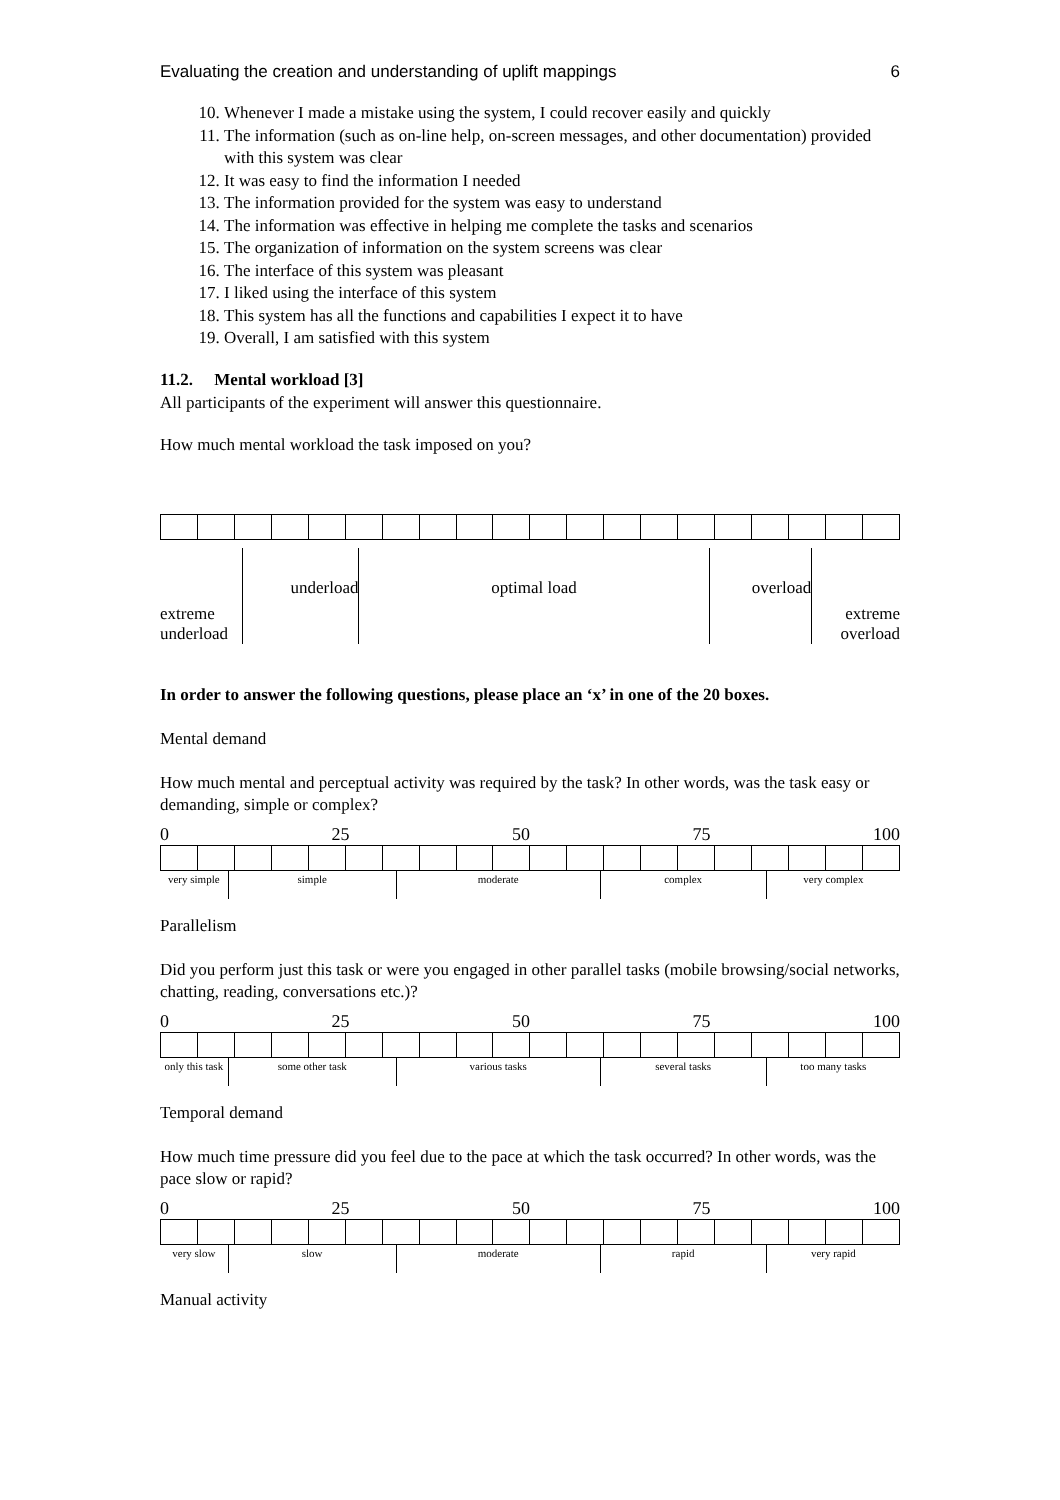Evaluating the creation and understanding of uplift mappings 6
10. Whenever I made a mistake using the system, I could recover easily and quickly
11. The information (such as on-line help, on-screen messages, and other documentation) provided with this system was clear
12. It was easy to find the information I needed
13. The information provided for the system was easy to understand
14. The information was effective in helping me complete the tasks and scenarios
15. The organization of information on the system screens was clear
16. The interface of this system was pleasant
17. I liked using the interface of this system
18. This system has all the functions and capabilities I expect it to have
19. Overall, I am satisfied with this system
11.2. Mental workload [3]
All participants of the experiment will answer this questionnaire.
How much mental workload the task imposed on you?
extreme underload
underload optimal load overload
extreme overload
In order to answer the following questions, please place an ‘x’ in one of the 20 boxes.
Mental demand
How much mental and perceptual activity was required by the task? In other words, was the task easy or demanding, simple or complex?
0 25 50 75 100
very simple
simple moderate complex very complex
Parallelism
Did you perform just this task or were you engaged in other parallel tasks (mobile browsing/social networks, chatting, reading, conversations etc.)?
0 25 50 75 100
only this task
some other task various tasks several tasks too many tasks
Temporal demand
How much time pressure did you feel due to the pace at which the task occurred? In other words, was the pace slow or rapid?
0 25 50 75 100
very slow slow moderate rapid very rapid
Manual activity